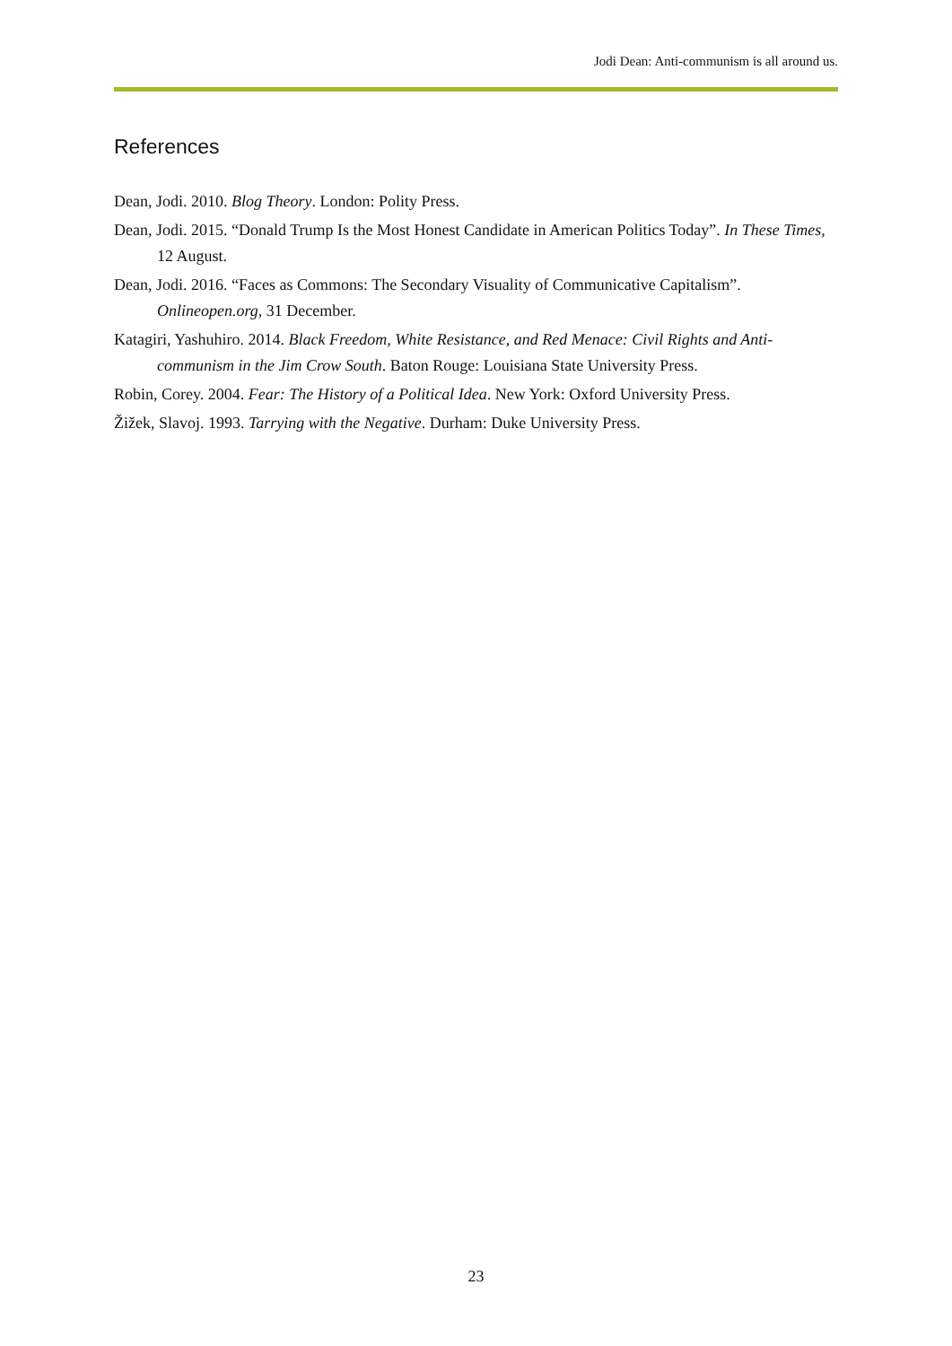Jodi Dean: Anti-communism is all around us.
References
Dean, Jodi. 2010. Blog Theory. London: Polity Press.
Dean, Jodi. 2015. “Donald Trump Is the Most Honest Candidate in American Politics Today”. In These Times, 12 August.
Dean, Jodi. 2016. “Faces as Commons: The Secondary Visuality of Communicative Capitalism”. Onlineopen.org, 31 December.
Katagiri, Yashuhiro. 2014. Black Freedom, White Resistance, and Red Menace: Civil Rights and Anti-communism in the Jim Crow South. Baton Rouge: Louisiana State University Press.
Robin, Corey. 2004. Fear: The History of a Political Idea. New York: Oxford University Press.
Žižek, Slavoj. 1993. Tarrying with the Negative. Durham: Duke University Press.
23